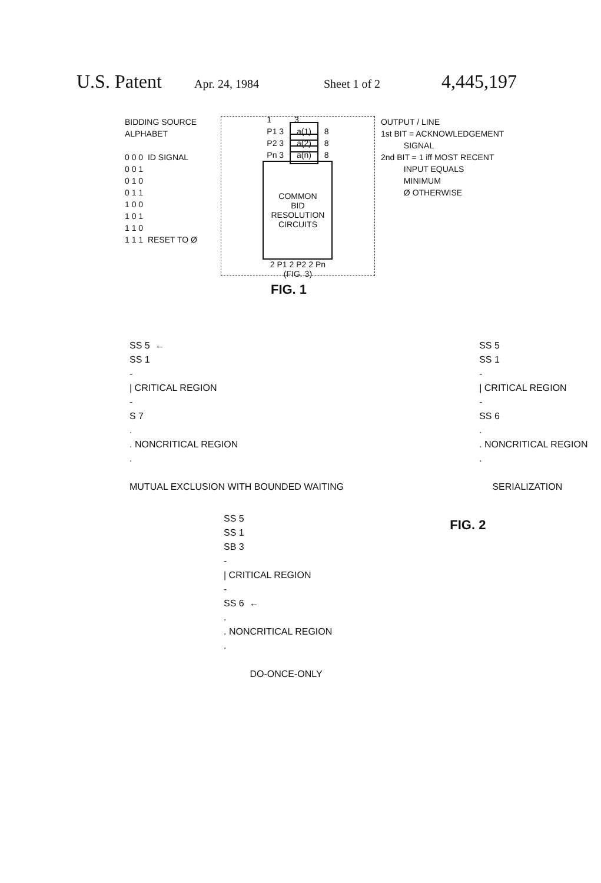U.S. Patent Apr. 24, 1984 Sheet 1 of 2 4,445,197
BIDDING SOURCE ALPHABET 0 0 0 ID SIGNAL 0 0 1 0 1 0 0 1 1 1 0 0 1 0 1 1 1 0 1 1 1 RESET TO Ø
1 3 P1 3 a(1) 8 P2 3 a(2) 8 Pn 3 a(n) 8
COMMON
BID
RESOLUTION
CIRCUITS
2 P1 2 P2 2 Pn
(FIG. 3)
OUTPUT / LINE 1st BIT = ACKNOWLEDGEMENT SIGNAL 2nd BIT = 1 iff MOST RECENT INPUT EQUALS MINIMUM Ø OTHERWISE
FIG. 1
SS 5 ← SS 1 - | CRITICAL REGION - S 7 . . NONCRITICAL REGION . MUTUAL EXCLUSION WITH BOUNDED WAITING
SS 5 SS 1 - | CRITICAL REGION - SS 6 . . NONCRITICAL REGION . SERIALIZATION
SS 5 SS 1 SB 3 - | CRITICAL REGION - SS 6 ← . . NONCRITICAL REGION . DO-ONCE-ONLY
FIG. 2